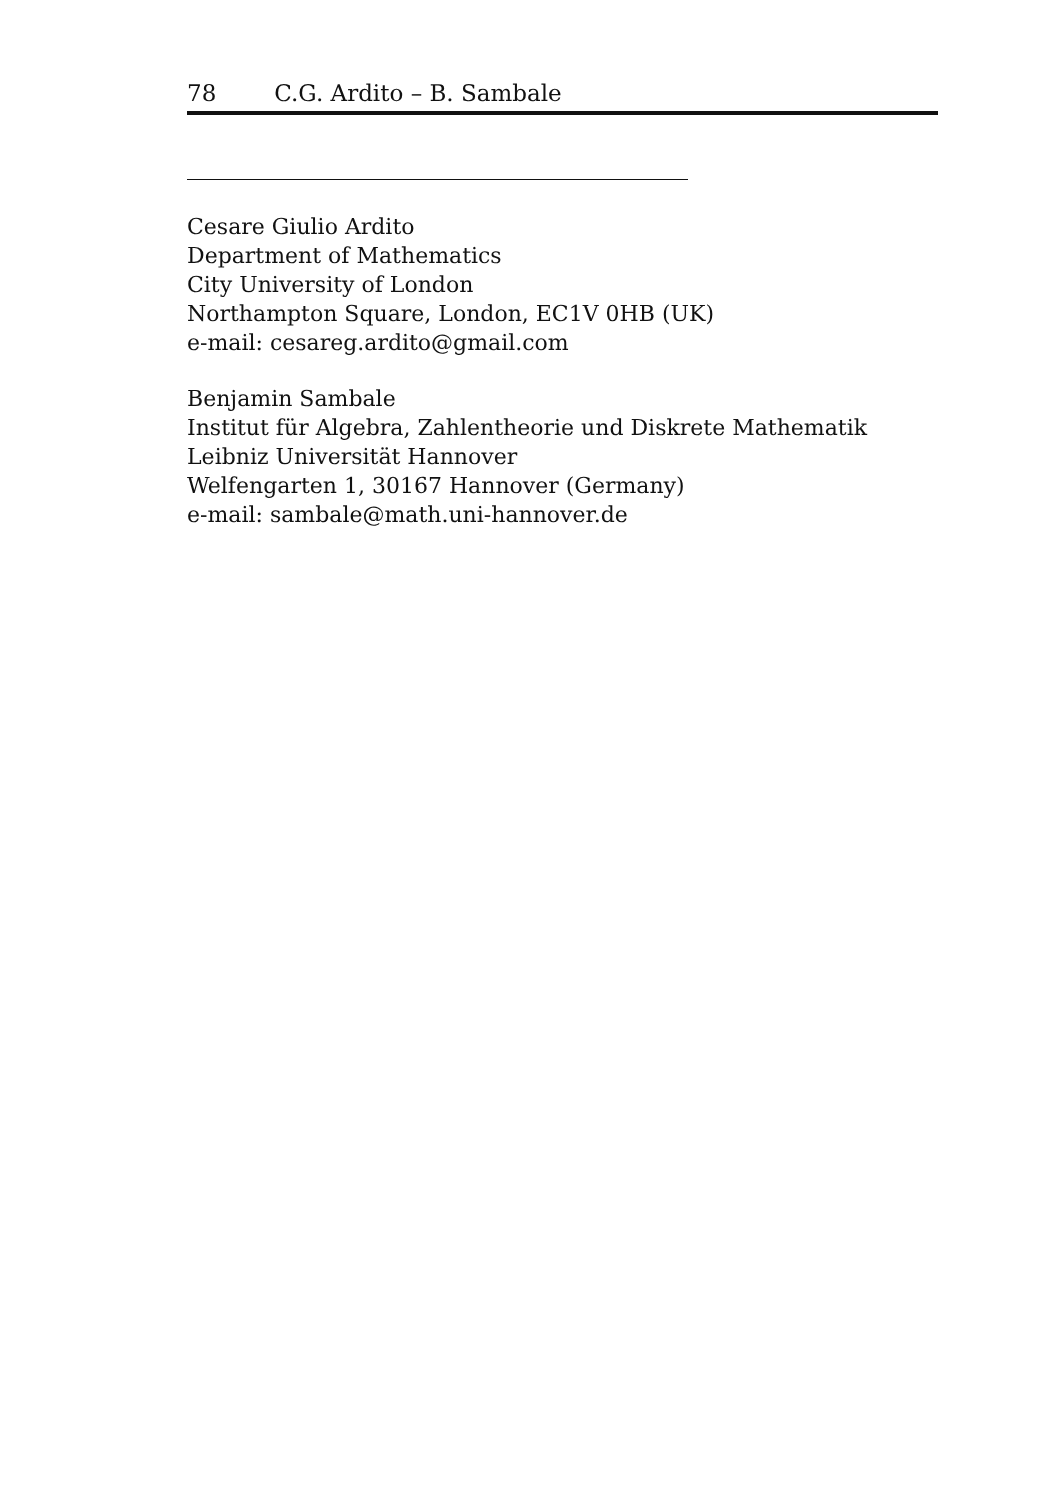78 C.G. Ardito – B. Sambale
Cesare Giulio Ardito
Department of Mathematics
City University of London
Northampton Square, London, EC1V 0HB (UK)
e-mail: cesareg.ardito@gmail.com
Benjamin Sambale
Institut für Algebra, Zahlentheorie und Diskrete Mathematik
Leibniz Universität Hannover
Welfengarten 1, 30167 Hannover (Germany)
e-mail: sambale@math.uni-hannover.de